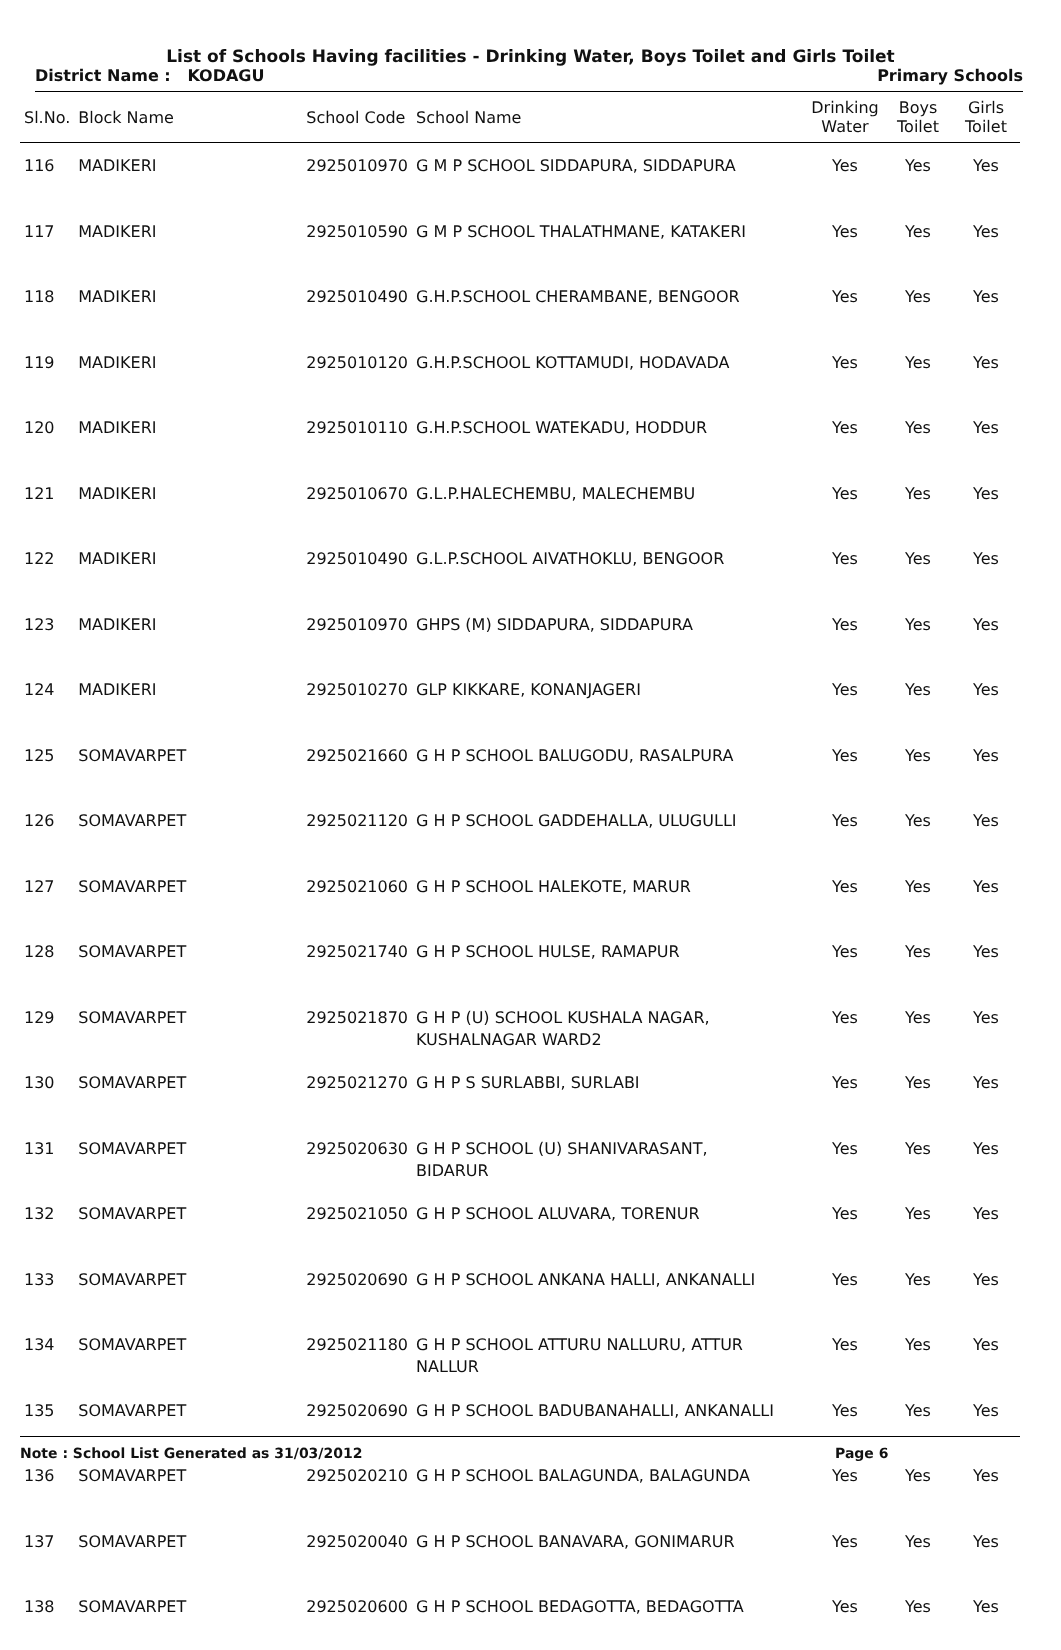List of Schools Having facilities - Drinking Water, Boys Toilet and Girls Toilet
District Name : KODAGU Primary Schools
| Sl.No. | Block Name | School Code | School Name | Drinking Water | Boys Toilet | Girls Toilet |
| --- | --- | --- | --- | --- | --- | --- |
| 116 | MADIKERI | 2925010970 | G M P SCHOOL SIDDAPURA, SIDDAPURA | Yes | Yes | Yes |
| 117 | MADIKERI | 2925010590 | G M P SCHOOL THALATHMANE, KATAKERI | Yes | Yes | Yes |
| 118 | MADIKERI | 2925010490 | G.H.P.SCHOOL CHERAMBANE, BENGOOR | Yes | Yes | Yes |
| 119 | MADIKERI | 2925010120 | G.H.P.SCHOOL KOTTAMUDI, HODAVADA | Yes | Yes | Yes |
| 120 | MADIKERI | 2925010110 | G.H.P.SCHOOL WATEKADU, HODDUR | Yes | Yes | Yes |
| 121 | MADIKERI | 2925010670 | G.L.P.HALECHEMBU, MALECHEMBU | Yes | Yes | Yes |
| 122 | MADIKERI | 2925010490 | G.L.P.SCHOOL AIVATHOKLU, BENGOOR | Yes | Yes | Yes |
| 123 | MADIKERI | 2925010970 | GHPS (M) SIDDAPURA, SIDDAPURA | Yes | Yes | Yes |
| 124 | MADIKERI | 2925010270 | GLP KIKKARE, KONANJAGERI | Yes | Yes | Yes |
| 125 | SOMAVARPET | 2925021660 | G H P SCHOOL BALUGODU, RASALPURA | Yes | Yes | Yes |
| 126 | SOMAVARPET | 2925021120 | G H P SCHOOL GADDEHALLA, ULUGULLI | Yes | Yes | Yes |
| 127 | SOMAVARPET | 2925021060 | G H P SCHOOL HALEKOTE, MARUR | Yes | Yes | Yes |
| 128 | SOMAVARPET | 2925021740 | G H P SCHOOL HULSE, RAMAPUR | Yes | Yes | Yes |
| 129 | SOMAVARPET | 2925021870 | G H P (U) SCHOOL KUSHALA NAGAR, KUSHALNAGAR WARD2 | Yes | Yes | Yes |
| 130 | SOMAVARPET | 2925021270 | G H P S SURLABBI, SURLABI | Yes | Yes | Yes |
| 131 | SOMAVARPET | 2925020630 | G H P SCHOOL (U) SHANIVARASANT, BIDARUR | Yes | Yes | Yes |
| 132 | SOMAVARPET | 2925021050 | G H P SCHOOL ALUVARA, TORENUR | Yes | Yes | Yes |
| 133 | SOMAVARPET | 2925020690 | G H P SCHOOL ANKANA HALLI, ANKANALLI | Yes | Yes | Yes |
| 134 | SOMAVARPET | 2925021180 | G H P SCHOOL ATTURU NALLURU, ATTUR NALLUR | Yes | Yes | Yes |
| 135 | SOMAVARPET | 2925020690 | G H P SCHOOL BADUBANAHALLI, ANKANALLI | Yes | Yes | Yes |
| 136 | SOMAVARPET | 2925020210 | G H P SCHOOL BALAGUNDA, BALAGUNDA | Yes | Yes | Yes |
| 137 | SOMAVARPET | 2925020040 | G H P SCHOOL BANAVARA, GONIMARUR | Yes | Yes | Yes |
| 138 | SOMAVARPET | 2925020600 | G H P SCHOOL BEDAGOTTA, BEDAGOTTA | Yes | Yes | Yes |
Note : School List Generated as 31/03/2012 Page 6